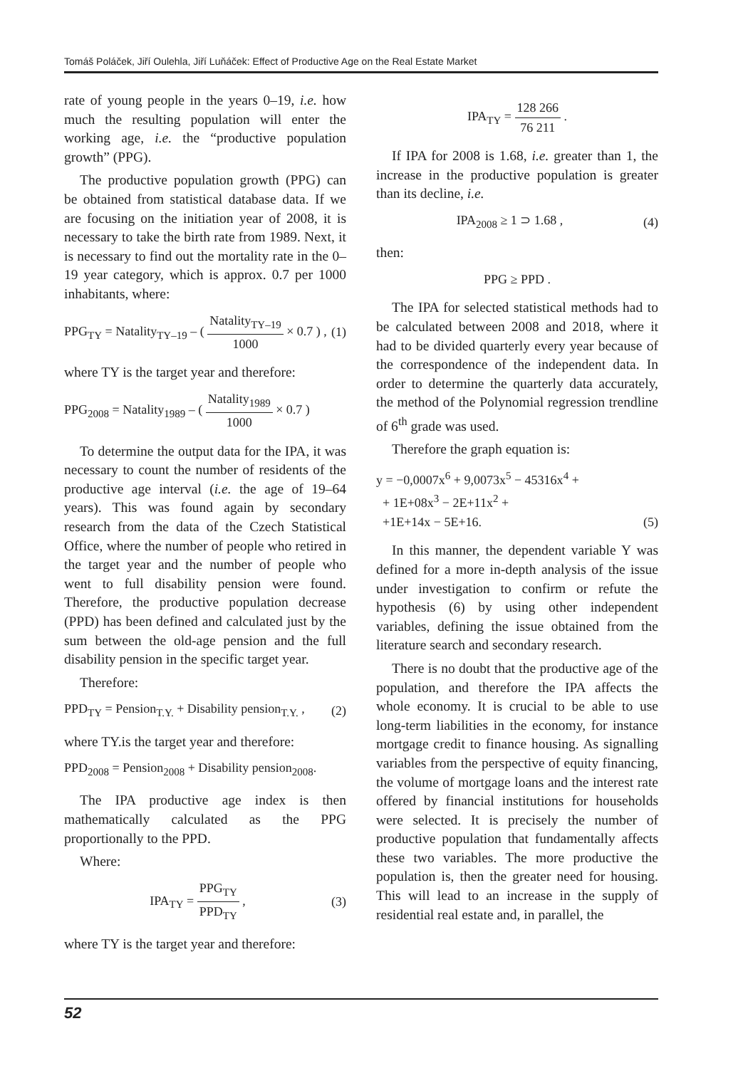Tomáš Poláček, Jiří Oulehla, Jiří Luňáček: Effect of Productive Age on the Real Estate Market
rate of young people in the years 0–19, i.e. how much the resulting population will enter the working age, i.e. the “productive population growth” (PPG).
The productive population growth (PPG) can be obtained from statistical database data. If we are focusing on the initiation year of 2008, it is necessary to take the birth rate from 1989. Next, it is necessary to find out the mortality rate in the 0–19 year category, which is approx. 0.7 per 1000 inhabitants, where:
PPG<sub>TY</sub> = Natality<sub>TY–19</sub> – ( Natality<sub>TY–19</sub> 1000 × 0.7 ) , (1)
where TY is the target year and therefore:
PPG<sub>2008</sub> = Natality<sub>1989</sub> – ( Natality<sub>1989</sub> 1000 × 0.7 )
To determine the output data for the IPA, it was necessary to count the number of residents of the productive age interval (i.e. the age of 19–64 years). This was found again by secondary research from the data of the Czech Statistical Office, where the number of people who retired in the target year and the number of people who went to full disability pension were found. Therefore, the productive population decrease (PPD) has been defined and calculated just by the sum between the old-age pension and the full disability pension in the specific target year.
Therefore:
PPD<sub>TY</sub> = Pension<sub>T.Y.</sub> + Disability pension<sub>T.Y.</sub> , (2)
where TY.is the target year and therefore:
PPD<sub>2008</sub> = Pension<sub>2008</sub> + Disability pension<sub>2008</sub>.
The IPA productive age index is then mathematically calculated as the PPG proportionally to the PPD.
Where:
IPA<sub>TY</sub> = PPG<sub>TY</sub> PPD<sub>TY</sub> , (3)
where TY is the target year and therefore:
IPA<sub>TY</sub> = 128 266 76 211 .
If IPA for 2008 is 1.68, i.e. greater than 1, the increase in the productive population is greater than its decline, i.e.
IPA<sub>2008</sub> ≥ 1 ⊃ 1.68 , (4)
then:
PPG ≥ PPD .
The IPA for selected statistical methods had to be calculated between 2008 and 2018, where it had to be divided quarterly every year because of the correspondence of the independent data. In order to determine the quarterly data accurately, the method of the Polynomial regression trendline of 6<sup>th</sup> grade was used.
Therefore the graph equation is:
y = −0,0007x<sup>6</sup> + 9,0073x<sup>5</sup> − 45316x<sup>4</sup> +
+ 1E+08x<sup>3</sup> − 2E+11x<sup>2</sup> +
+1E+14x − 5E+16. (5)
In this manner, the dependent variable Y was defined for a more in-depth analysis of the issue under investigation to confirm or refute the hypothesis (6) by using other independent variables, defining the issue obtained from the literature search and secondary research.
There is no doubt that the productive age of the population, and therefore the IPA affects the whole economy. It is crucial to be able to use long-term liabilities in the economy, for instance mortgage credit to finance housing. As signalling variables from the perspective of equity financing, the volume of mortgage loans and the interest rate offered by financial institutions for households were selected. It is precisely the number of productive population that fundamentally affects these two variables. The more productive the population is, then the greater need for housing. This will lead to an increase in the supply of residential real estate and, in parallel, the
52